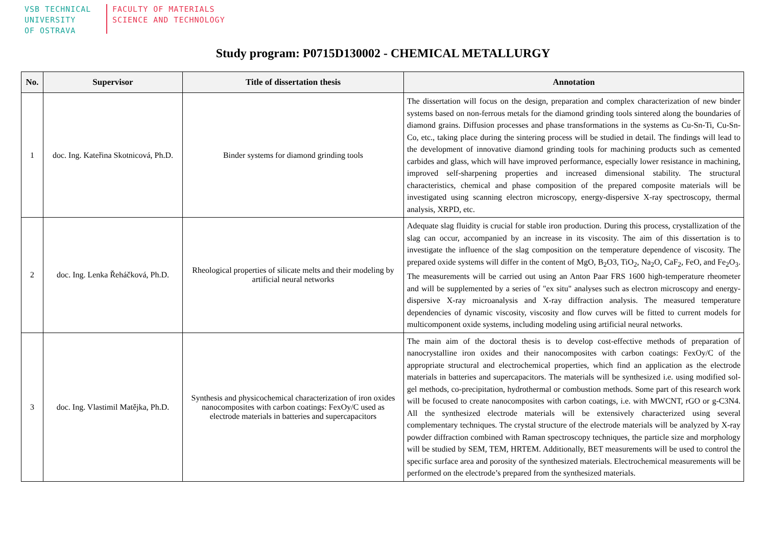VSB TECHNICAL
UNIVERSITY
OF OSTRAVA
FACULTY OF MATERIALS
SCIENCE AND TECHNOLOGY
Study program: P0715D130002 - CHEMICAL METALLURGY
| No. | Supervisor | Title of dissertation thesis | Annotation |
| --- | --- | --- | --- |
| 1 | doc. Ing. Kateřina Skotnicová, Ph.D. | Binder systems for diamond grinding tools | The dissertation will focus on the design, preparation and complex characterization of new binder systems based on non-ferrous metals for the diamond grinding tools sintered along the boundaries of diamond grains. Diffusion processes and phase transformations in the systems as Cu-Sn-Ti, Cu-Sn-Co, etc., taking place during the sintering process will be studied in detail. The findings will lead to the development of innovative diamond grinding tools for machining products such as cemented carbides and glass, which will have improved performance, especially lower resistance in machining, improved self-sharpening properties and increased dimensional stability. The structural characteristics, chemical and phase composition of the prepared composite materials will be investigated using scanning electron microscopy, energy-dispersive X-ray spectroscopy, thermal analysis, XRPD, etc. |
| 2 | doc. Ing. Lenka Řeháčková, Ph.D. | Rheological properties of silicate melts and their modeling by artificial neural networks | Adequate slag fluidity is crucial for stable iron production. During this process, crystallization of the slag can occur, accompanied by an increase in its viscosity. The aim of this dissertation is to investigate the influence of the slag composition on the temperature dependence of viscosity. The prepared oxide systems will differ in the content of MgO, B<sub>2</sub>O3, TiO<sub>2</sub>, Na<sub>2</sub>O, CaF<sub>2</sub>, FeO, and Fe<sub>2</sub>O<sub>3</sub>. The measurements will be carried out using an Anton Paar FRS 1600 high-temperature rheometer and will be supplemented by a series of "ex situ" analyses such as electron microscopy and energy-dispersive X-ray microanalysis and X-ray diffraction analysis. The measured temperature dependencies of dynamic viscosity, viscosity and flow curves will be fitted to current models for multicomponent oxide systems, including modeling using artificial neural networks. |
| 3 | doc. Ing. Vlastimil Matějka, Ph.D. | Synthesis and physicochemical characterization of iron oxides nanocomposites with carbon coatings: FexOy/C used as electrode materials in batteries and supercapacitors | The main aim of the doctoral thesis is to develop cost-effective methods of preparation of nanocrystalline iron oxides and their nanocomposites with carbon coatings: FexOy/C of the appropriate structural and electrochemical properties, which find an application as the electrode materials in batteries and supercapacitors. The materials will be synthesized i.e. using modified sol-gel methods, co-precipitation, hydrothermal or combustion methods. Some part of this research work will be focused to create nanocomposites with carbon coatings, i.e. with MWCNT, rGO or g-C3N4. All the synthesized electrode materials will be extensively characterized using several complementary techniques. The crystal structure of the electrode materials will be analyzed by X-ray powder diffraction combined with Raman spectroscopy techniques, the particle size and morphology will be studied by SEM, TEM, HRTEM. Additionally, BET measurements will be used to control the specific surface area and porosity of the synthesized materials. Electrochemical measurements will be performed on the electrode’s prepared from the synthesized materials. |